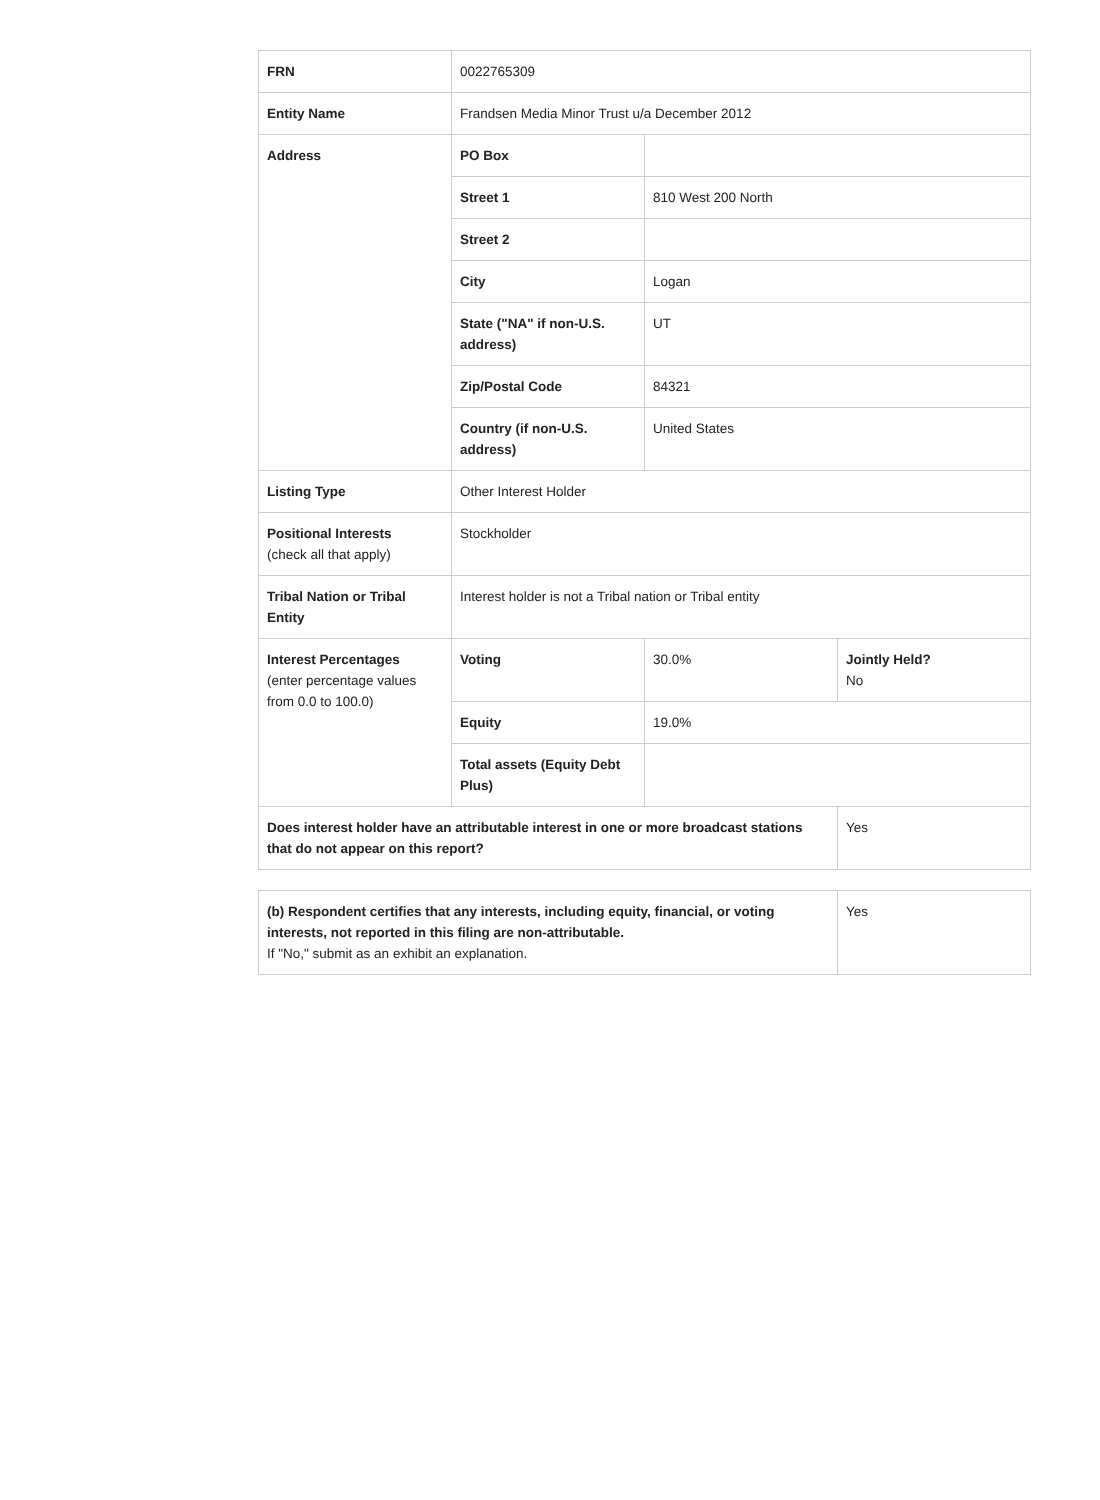| FRN | 0022765309 | | |
| Entity Name | Frandsen Media Minor Trust u/a December 2012 | | |
| Address | PO Box | | |
| | Street 1 | 810 West 200 North | |
| | Street 2 | | |
| | City | Logan | |
| | State ("NA" if non-U.S. address) | UT | |
| | Zip/Postal Code | 84321 | |
| | Country (if non-U.S. address) | United States | |
| Listing Type | Other Interest Holder | | |
| Positional Interests (check all that apply) | Stockholder | | |
| Tribal Nation or Tribal Entity | Interest holder is not a Tribal nation or Tribal entity | | |
| Interest Percentages (enter percentage values from 0.0 to 100.0) | Voting | 30.0% | Jointly Held? No |
| | Equity | 19.0% | |
| | Total assets (Equity Debt Plus) | | |
| Does interest holder have an attributable interest in one or more broadcast stations that do not appear on this report? | | | Yes |
| (b) Respondent certifies that any interests, including equity, financial, or voting interests, not reported in this filing are non-attributable. If "No," submit as an exhibit an explanation. | Yes |